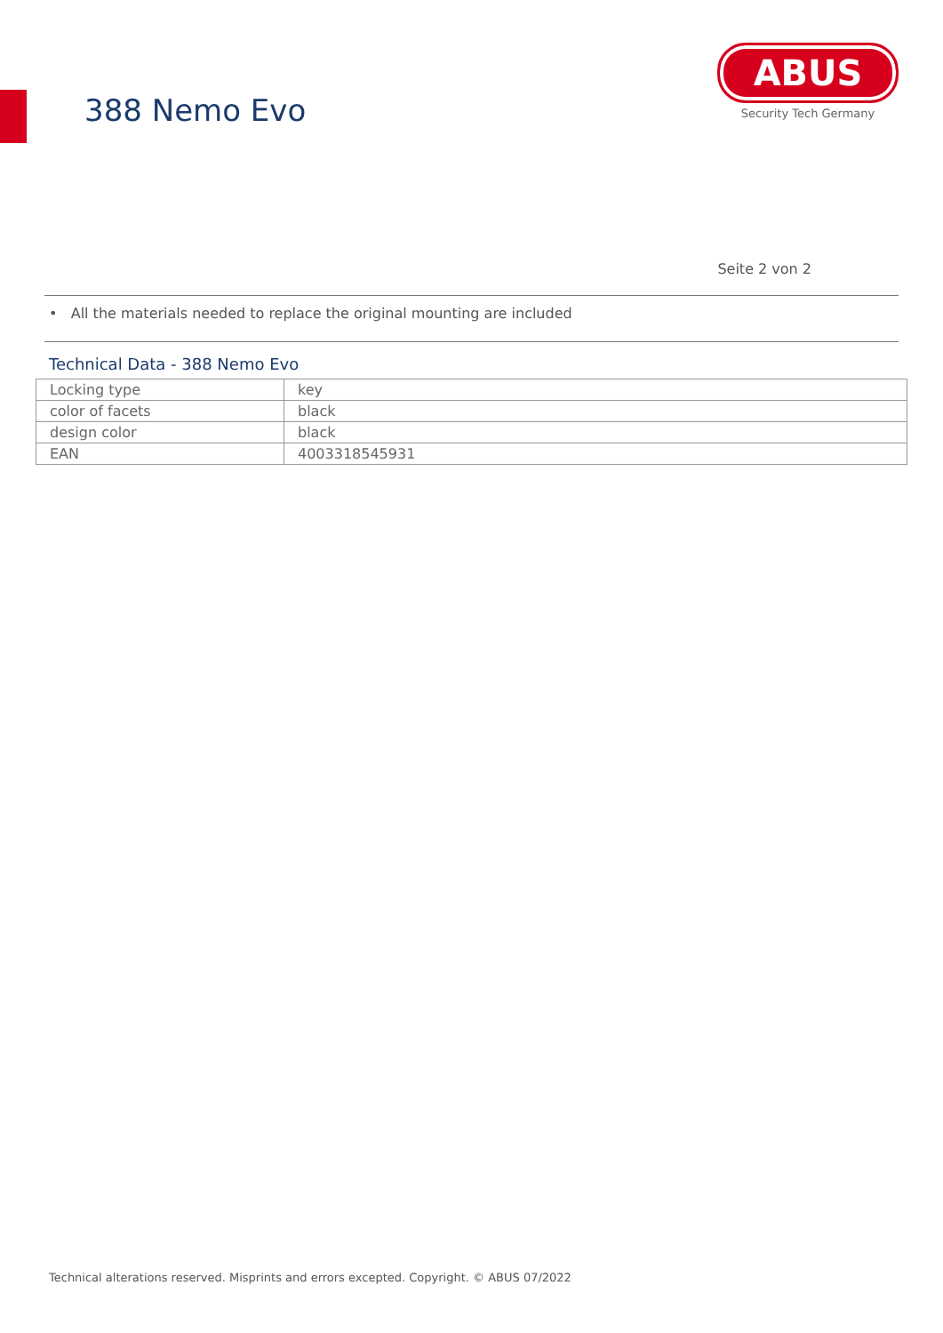388 Nemo Evo
ABUS
Security Tech Germany
Seite 2 von 2
• All the materials needed to replace the original mounting are included
Technical Data - 388 Nemo Evo
| Locking type | key |
| color of facets | black |
| design color | black |
| EAN | 4003318545931 |
Technical alterations reserved. Misprints and errors excepted. Copyright. © ABUS 07/2022